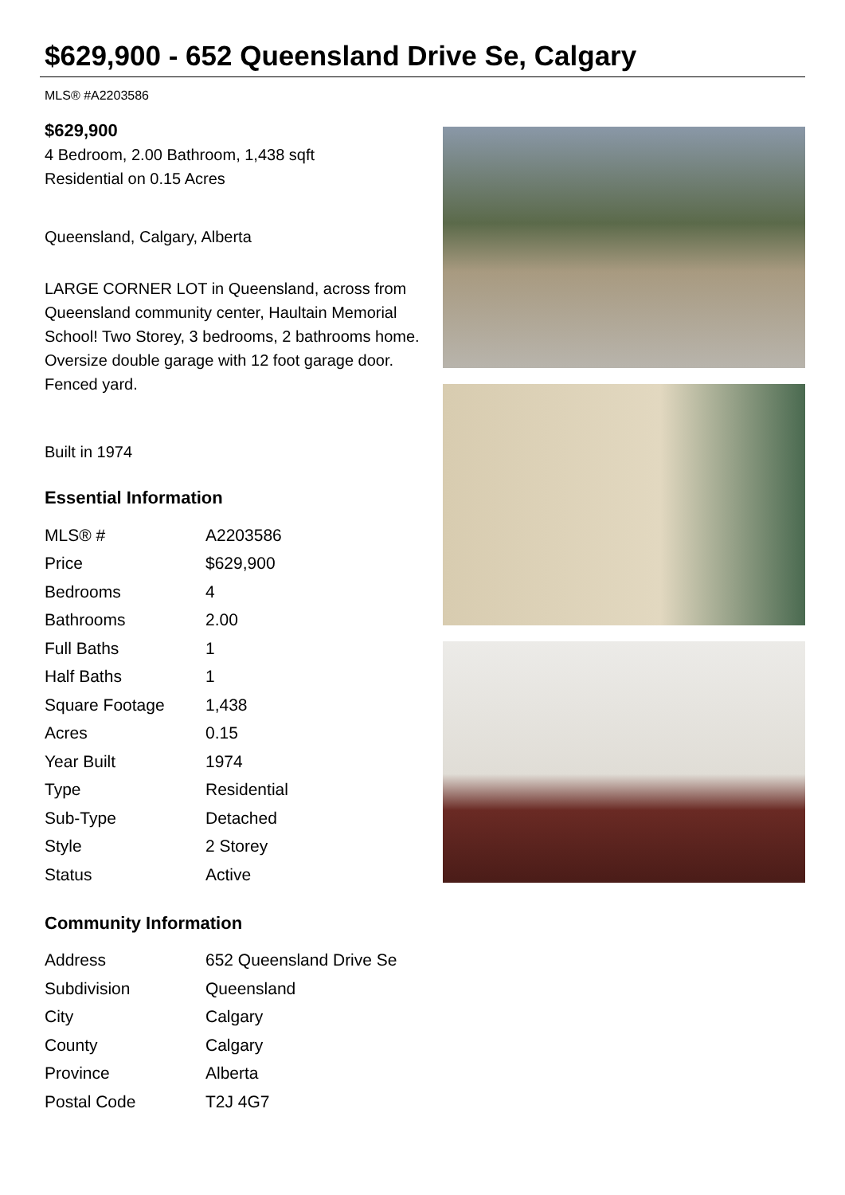$629,900 - 652 Queensland Drive Se, Calgary
MLS® #A2203586
$629,900
4 Bedroom, 2.00 Bathroom, 1,438 sqft
Residential on 0.15 Acres
Queensland, Calgary, Alberta
LARGE CORNER LOT in Queensland, across from Queensland community center, Haultain Memorial School! Two Storey, 3 bedrooms, 2 bathrooms home. Oversize double garage with 12 foot garage door. Fenced yard.
Built in 1974
Essential Information
| MLS® # | A2203586 |
| Price | $629,900 |
| Bedrooms | 4 |
| Bathrooms | 2.00 |
| Full Baths | 1 |
| Half Baths | 1 |
| Square Footage | 1,438 |
| Acres | 0.15 |
| Year Built | 1974 |
| Type | Residential |
| Sub-Type | Detached |
| Style | 2 Storey |
| Status | Active |
Community Information
| Address | 652 Queensland Drive Se |
| Subdivision | Queensland |
| City | Calgary |
| County | Calgary |
| Province | Alberta |
| Postal Code | T2J 4G7 |